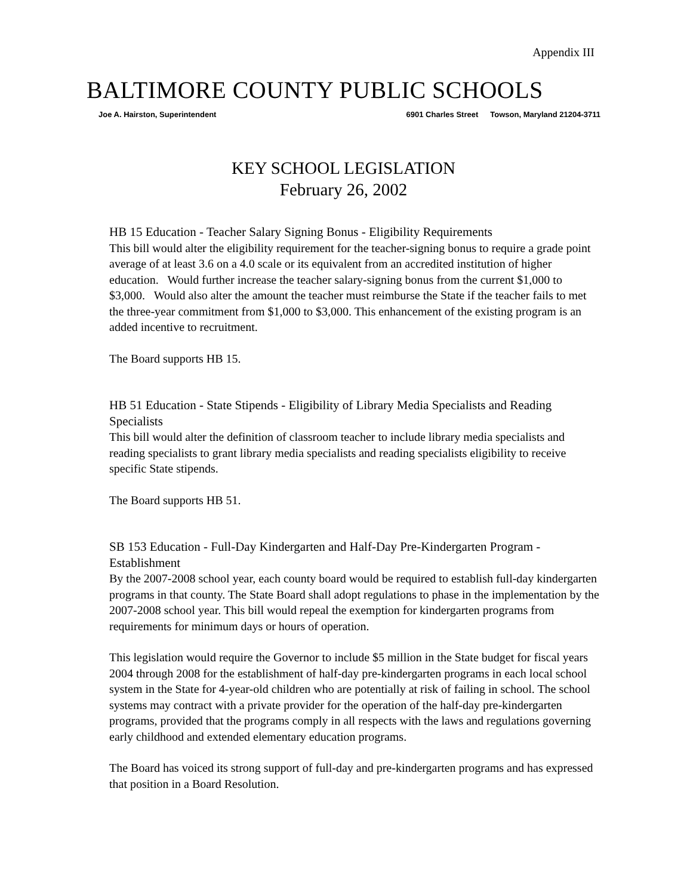Appendix III
BALTIMORE COUNTY PUBLIC SCHOOLS
Joe A. Hairston, Superintendent 6901 Charles Street Towson, Maryland 21204-3711
KEY SCHOOL LEGISLATION
February 26, 2002
HB 15 Education - Teacher Salary Signing Bonus - Eligibility Requirements
This bill would alter the eligibility requirement for the teacher-signing bonus to require a grade point average of at least 3.6 on a 4.0 scale or its equivalent from an accredited institution of higher education. Would further increase the teacher salary-signing bonus from the current $1,000 to $3,000. Would also alter the amount the teacher must reimburse the State if the teacher fails to met the three-year commitment from $1,000 to $3,000. This enhancement of the existing program is an added incentive to recruitment.
The Board supports HB 15.
HB 51 Education - State Stipends - Eligibility of Library Media Specialists and Reading Specialists
This bill would alter the definition of classroom teacher to include library media specialists and reading specialists to grant library media specialists and reading specialists eligibility to receive specific State stipends.
The Board supports HB 51.
SB 153 Education - Full-Day Kindergarten and Half-Day Pre-Kindergarten Program - Establishment
By the 2007-2008 school year, each county board would be required to establish full-day kindergarten programs in that county. The State Board shall adopt regulations to phase in the implementation by the 2007-2008 school year. This bill would repeal the exemption for kindergarten programs from requirements for minimum days or hours of operation.
This legislation would require the Governor to include $5 million in the State budget for fiscal years 2004 through 2008 for the establishment of half-day pre-kindergarten programs in each local school system in the State for 4-year-old children who are potentially at risk of failing in school. The school systems may contract with a private provider for the operation of the half-day pre-kindergarten programs, provided that the programs comply in all respects with the laws and regulations governing early childhood and extended elementary education programs.
The Board has voiced its strong support of full-day and pre-kindergarten programs and has expressed that position in a Board Resolution.